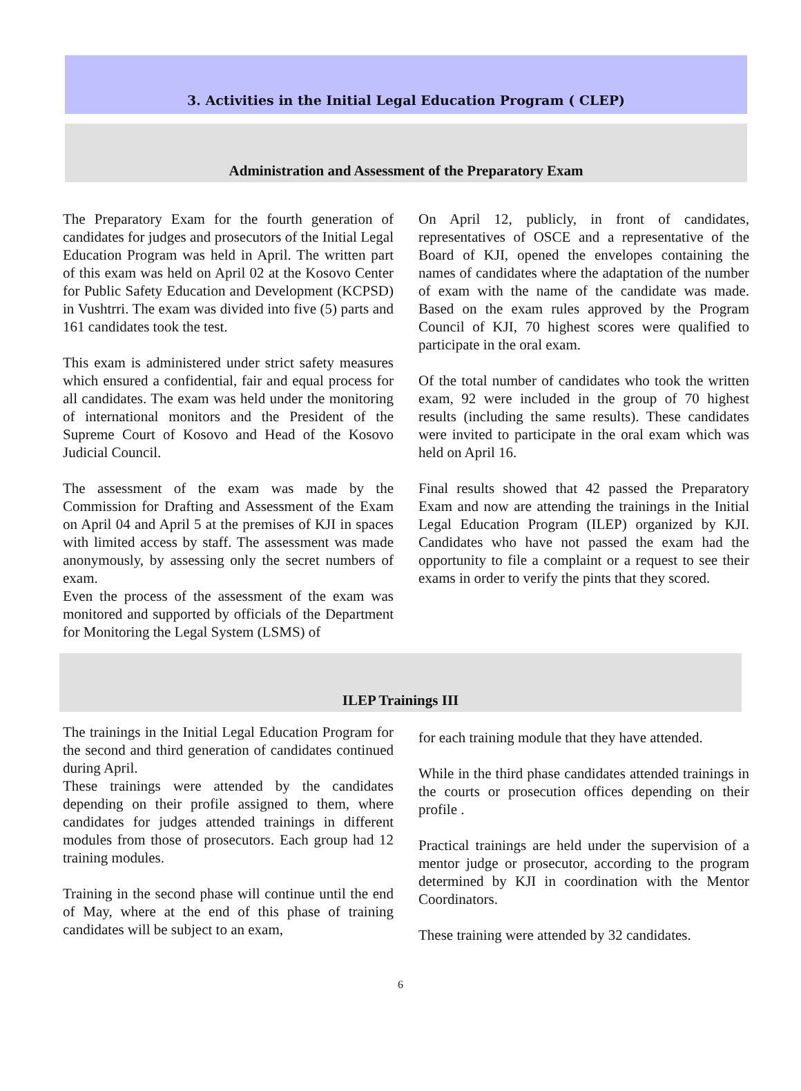3. Activities in the Initial Legal Education Program ( CLEP)
Administration and Assessment of the Preparatory Exam
The Preparatory Exam for the fourth generation of candidates for judges and prosecutors of the Initial Legal Education Program was held in April. The written part of this exam was held on April 02 at the Kosovo Center for Public Safety Education and Development (KCPSD) in Vushtrri. The exam was divided into five (5) parts and 161 candidates took the test.
This exam is administered under strict safety measures which ensured a confidential, fair and equal process for all candidates. The exam was held under the monitoring of international monitors and the President of the Supreme Court of Kosovo and Head of the Kosovo Judicial Council.
The assessment of the exam was made by the Commission for Drafting and Assessment of the Exam on April 04 and April 5 at the premises of KJI in spaces with limited access by staff. The assessment was made anonymously, by assessing only the secret numbers of exam.
Even the process of the assessment of the exam was monitored and supported by officials of the Department for Monitoring the Legal System (LSMS) of
On April 12, publicly, in front of candidates, representatives of OSCE and a representative of the Board of KJI, opened the envelopes containing the names of candidates where the adaptation of the number of exam with the name of the candidate was made. Based on the exam rules approved by the Program Council of KJI, 70 highest scores were qualified to participate in the oral exam.
Of the total number of candidates who took the written exam, 92 were included in the group of 70 highest results (including the same results). These candidates were invited to participate in the oral exam which was held on April 16.
Final results showed that 42 passed the Preparatory Exam and now are attending the trainings in the Initial Legal Education Program (ILEP) organized by KJI. Candidates who have not passed the exam had the opportunity to file a complaint or a request to see their exams in order to verify the pints that they scored.
ILEP Trainings III
The trainings in the Initial Legal Education Program for the second and third generation of candidates continued during April.
These trainings were attended by the candidates depending on their profile assigned to them, where candidates for judges attended trainings in different modules from those of prosecutors. Each group had 12 training modules.
Training in the second phase will continue until the end of May, where at the end of this phase of training candidates will be subject to an exam,
for each training module that they have attended.
While in the third phase candidates attended trainings in the courts or prosecution offices depending on their profile .
Practical trainings are held under the supervision of a mentor judge or prosecutor, according to the program determined by KJI in coordination with the Mentor Coordinators.
These training were attended by 32 candidates.
6